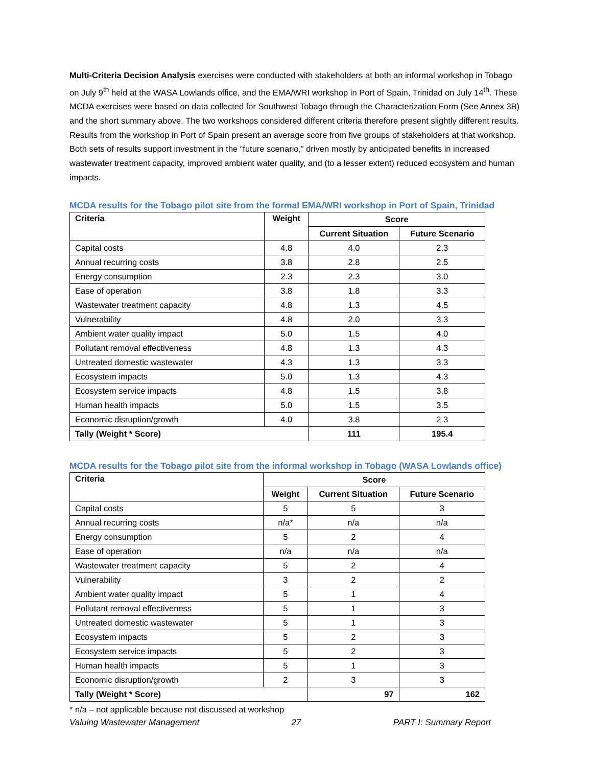Multi-Criteria Decision Analysis exercises were conducted with stakeholders at both an informal workshop in Tobago on July 9<sup>th</sup> held at the WASA Lowlands office, and the EMA/WRI workshop in Port of Spain, Trinidad on July 14<sup>th</sup>. These MCDA exercises were based on data collected for Southwest Tobago through the Characterization Form (See Annex 3B) and the short summary above. The two workshops considered different criteria therefore present slightly different results. Results from the workshop in Port of Spain present an average score from five groups of stakeholders at that workshop. Both sets of results support investment in the “future scenario,” driven mostly by anticipated benefits in increased wastewater treatment capacity, improved ambient water quality, and (to a lesser extent) reduced ecosystem and human impacts.
MCDA results for the Tobago pilot site from the formal EMA/WRI workshop in Port of Spain, Trinidad
| Criteria | Weight | Score | |
| --- | --- | --- | --- |
| | | Current Situation | Future Scenario |
| Capital costs | 4.8 | 4.0 | 2.3 |
| Annual recurring costs | 3.8 | 2.8 | 2.5 |
| Energy consumption | 2.3 | 2.3 | 3.0 |
| Ease of operation | 3.8 | 1.8 | 3.3 |
| Wastewater treatment capacity | 4.8 | 1.3 | 4.5 |
| Vulnerability | 4.8 | 2.0 | 3.3 |
| Ambient water quality impact | 5.0 | 1.5 | 4.0 |
| Pollutant removal effectiveness | 4.8 | 1.3 | 4.3 |
| Untreated domestic wastewater | 4.3 | 1.3 | 3.3 |
| Ecosystem impacts | 5.0 | 1.3 | 4.3 |
| Ecosystem service impacts | 4.8 | 1.5 | 3.8 |
| Human health impacts | 5.0 | 1.5 | 3.5 |
| Economic disruption/growth | 4.0 | 3.8 | 2.3 |
| Tally (Weight * Score) | | 111 | 195.4 |
MCDA results for the Tobago pilot site from the informal workshop in Tobago (WASA Lowlands office)
| Criteria | Score | | |
| --- | --- | --- | --- |
| | Weight | Current Situation | Future Scenario |
| Capital costs | 5 | 5 | 3 |
| Annual recurring costs | n/a* | n/a | n/a |
| Energy consumption | 5 | 2 | 4 |
| Ease of operation | n/a | n/a | n/a |
| Wastewater treatment capacity | 5 | 2 | 4 |
| Vulnerability | 3 | 2 | 2 |
| Ambient water quality impact | 5 | 1 | 4 |
| Pollutant removal effectiveness | 5 | 1 | 3 |
| Untreated domestic wastewater | 5 | 1 | 3 |
| Ecosystem impacts | 5 | 2 | 3 |
| Ecosystem service impacts | 5 | 2 | 3 |
| Human health impacts | 5 | 1 | 3 |
| Economic disruption/growth | 2 | 3 | 3 |
| Tally (Weight * Score) | | 97 | 162 |
* n/a – not applicable because not discussed at workshop
Valuing Wastewater Management 27 PART I: Summary Report